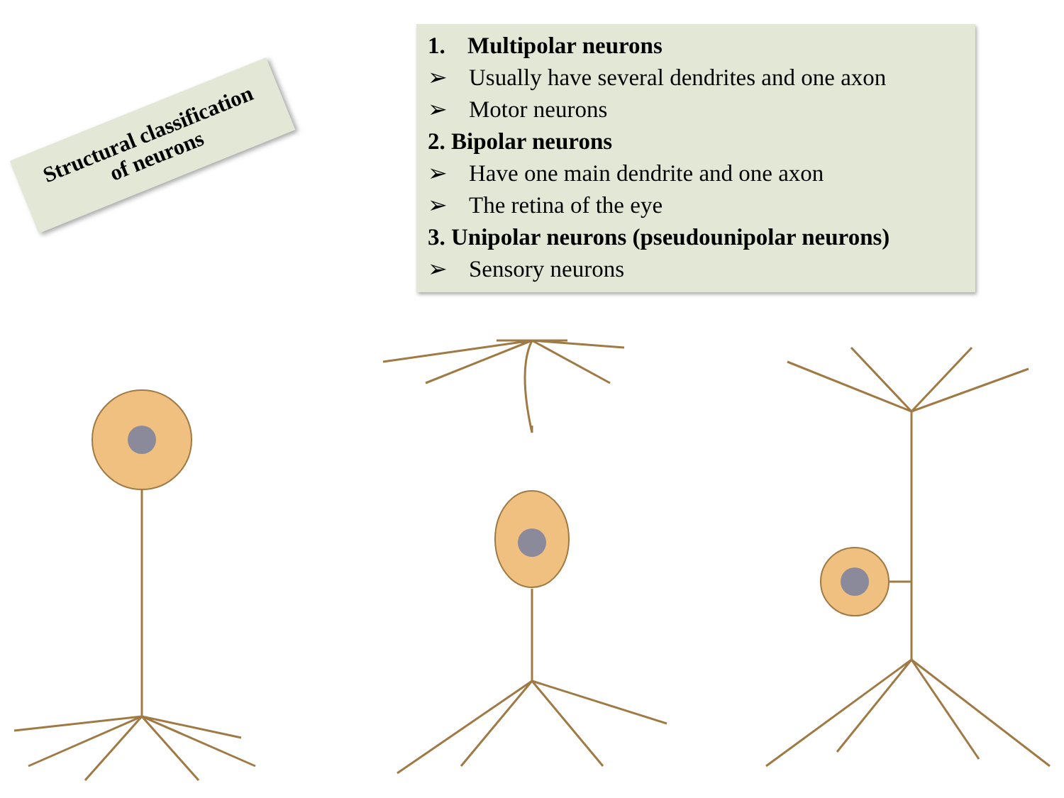Structural classification
of neurons
1. Multipolar neurons
➢ Usually have several dendrites and one axon
➢ Motor neurons
2. Bipolar neurons
➢ Have one main dendrite and one axon
➢ The retina of the eye
3. Unipolar neurons (pseudounipolar neurons)
➢ Sensory neurons